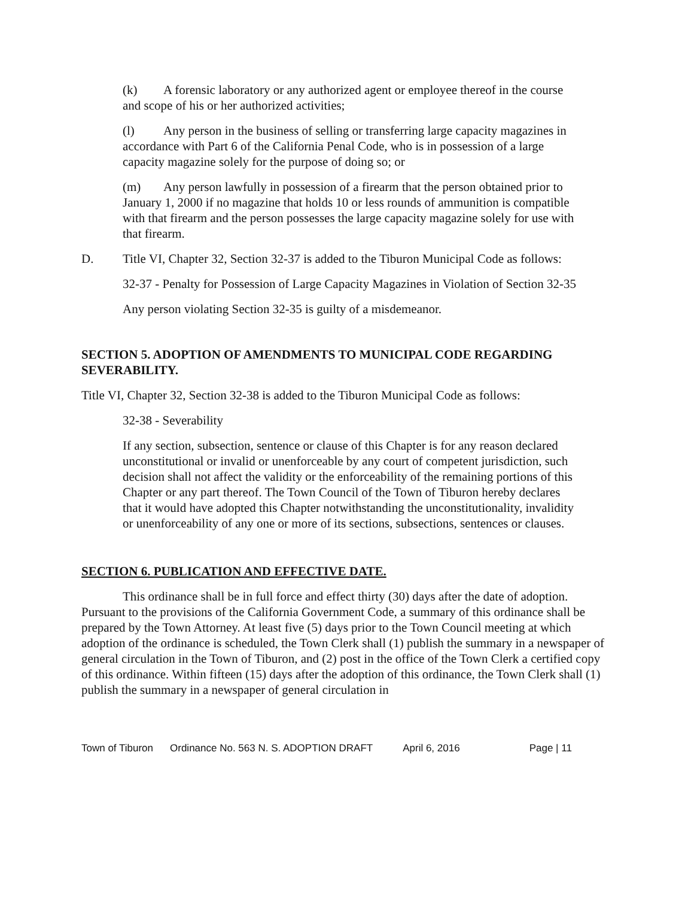(k) A forensic laboratory or any authorized agent or employee thereof in the course and scope of his or her authorized activities;
(l) Any person in the business of selling or transferring large capacity magazines in accordance with Part 6 of the California Penal Code, who is in possession of a large capacity magazine solely for the purpose of doing so; or
(m) Any person lawfully in possession of a firearm that the person obtained prior to January 1, 2000 if no magazine that holds 10 or less rounds of ammunition is compatible with that firearm and the person possesses the large capacity magazine solely for use with that firearm.
D. Title VI, Chapter 32, Section 32-37 is added to the Tiburon Municipal Code as follows:
32-37 - Penalty for Possession of Large Capacity Magazines in Violation of Section 32-35
Any person violating Section 32-35 is guilty of a misdemeanor.
SECTION 5. ADOPTION OF AMENDMENTS TO MUNICIPAL CODE REGARDING SEVERABILITY.
Title VI, Chapter 32, Section 32-38 is added to the Tiburon Municipal Code as follows:
32-38 - Severability
If any section, subsection, sentence or clause of this Chapter is for any reason declared unconstitutional or invalid or unenforceable by any court of competent jurisdiction, such decision shall not affect the validity or the enforceability of the remaining portions of this Chapter or any part thereof. The Town Council of the Town of Tiburon hereby declares that it would have adopted this Chapter notwithstanding the unconstitutionality, invalidity or unenforceability of any one or more of its sections, subsections, sentences or clauses.
SECTION 6. PUBLICATION AND EFFECTIVE DATE.
This ordinance shall be in full force and effect thirty (30) days after the date of adoption. Pursuant to the provisions of the California Government Code, a summary of this ordinance shall be prepared by the Town Attorney. At least five (5) days prior to the Town Council meeting at which adoption of the ordinance is scheduled, the Town Clerk shall (1) publish the summary in a newspaper of general circulation in the Town of Tiburon, and (2) post in the office of the Town Clerk a certified copy of this ordinance. Within fifteen (15) days after the adoption of this ordinance, the Town Clerk shall (1) publish the summary in a newspaper of general circulation in
Town of Tiburon Ordinance No. 563 N. S. ADOPTION DRAFT April 6, 2016 Page | 11